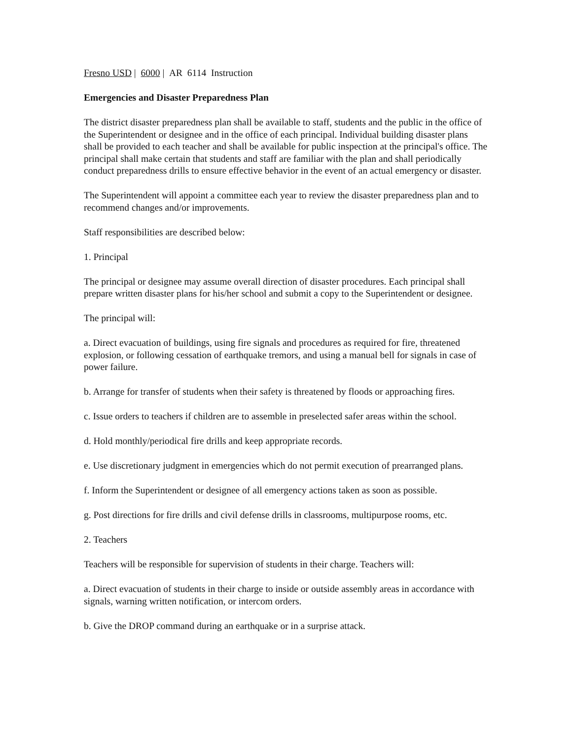Fresno USD | 6000 | AR 6114 Instruction
Emergencies and Disaster Preparedness Plan
The district disaster preparedness plan shall be available to staff, students and the public in the office of the Superintendent or designee and in the office of each principal. Individual building disaster plans shall be provided to each teacher and shall be available for public inspection at the principal's office. The principal shall make certain that students and staff are familiar with the plan and shall periodically conduct preparedness drills to ensure effective behavior in the event of an actual emergency or disaster.
The Superintendent will appoint a committee each year to review the disaster preparedness plan and to recommend changes and/or improvements.
Staff responsibilities are described below:
1. Principal
The principal or designee may assume overall direction of disaster procedures. Each principal shall prepare written disaster plans for his/her school and submit a copy to the Superintendent or designee.
The principal will:
a. Direct evacuation of buildings, using fire signals and procedures as required for fire, threatened explosion, or following cessation of earthquake tremors, and using a manual bell for signals in case of power failure.
b. Arrange for transfer of students when their safety is threatened by floods or approaching fires.
c. Issue orders to teachers if children are to assemble in preselected safer areas within the school.
d. Hold monthly/periodical fire drills and keep appropriate records.
e. Use discretionary judgment in emergencies which do not permit execution of prearranged plans.
f. Inform the Superintendent or designee of all emergency actions taken as soon as possible.
g. Post directions for fire drills and civil defense drills in classrooms, multipurpose rooms, etc.
2. Teachers
Teachers will be responsible for supervision of students in their charge. Teachers will:
a. Direct evacuation of students in their charge to inside or outside assembly areas in accordance with signals, warning written notification, or intercom orders.
b. Give the DROP command during an earthquake or in a surprise attack.